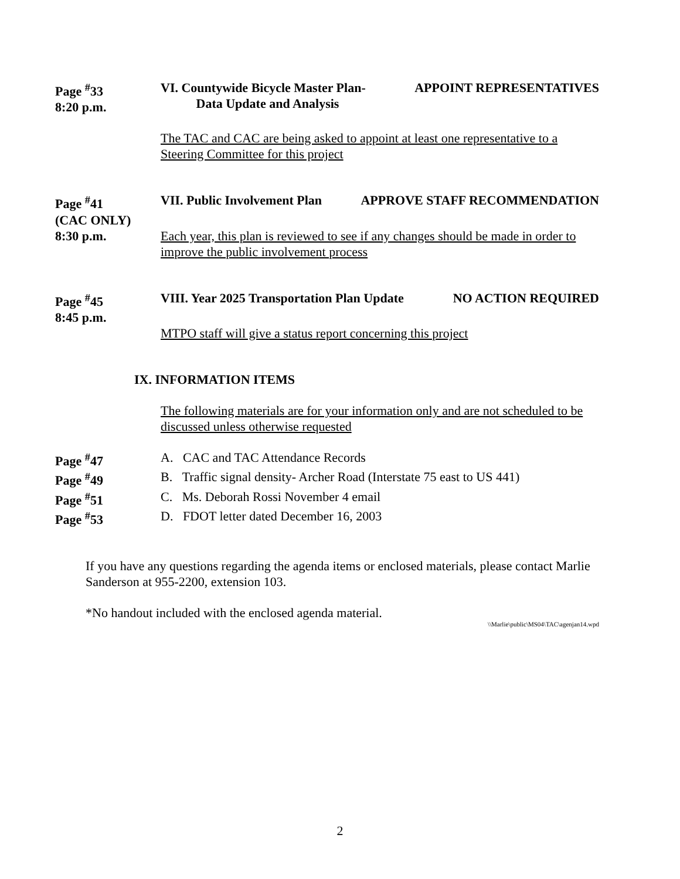Page <sup>#</sup>33
8:20 p.m.
VI. Countywide Bicycle Master Plan-
Data Update and Analysis APPOINT REPRESENTATIVES
The TAC and CAC are being asked to appoint at least one representative to a Steering Committee for this project
Page <sup>#</sup>41
(CAC ONLY)
VII. Public Involvement Plan APPROVE STAFF RECOMMENDATION
8:30 p.m. Each year, this plan is reviewed to see if any changes should be made in order to improve the public involvement process
Page <sup>#</sup>45
8:45 p.m.
VIII. Year 2025 Transportation Plan Update NO ACTION REQUIRED
MTPO staff will give a status report concerning this project
IX. INFORMATION ITEMS
The following materials are for your information only and are not scheduled to be discussed unless otherwise requested
Page <sup>#</sup>47 A. CAC and TAC Attendance Records
Page <sup>#</sup>49 B. Traffic signal density- Archer Road (Interstate 75 east to US 441)
Page <sup>#</sup>51 C. Ms. Deborah Rossi November 4 email
Page <sup>#</sup>53 D. FDOT letter dated December 16, 2003
If you have any questions regarding the agenda items or enclosed materials, please contact Marlie Sanderson at 955-2200, extension 103.
*No handout included with the enclosed agenda material.
\\Marlie\public\MS04\TAC\agenjan14.wpd
2